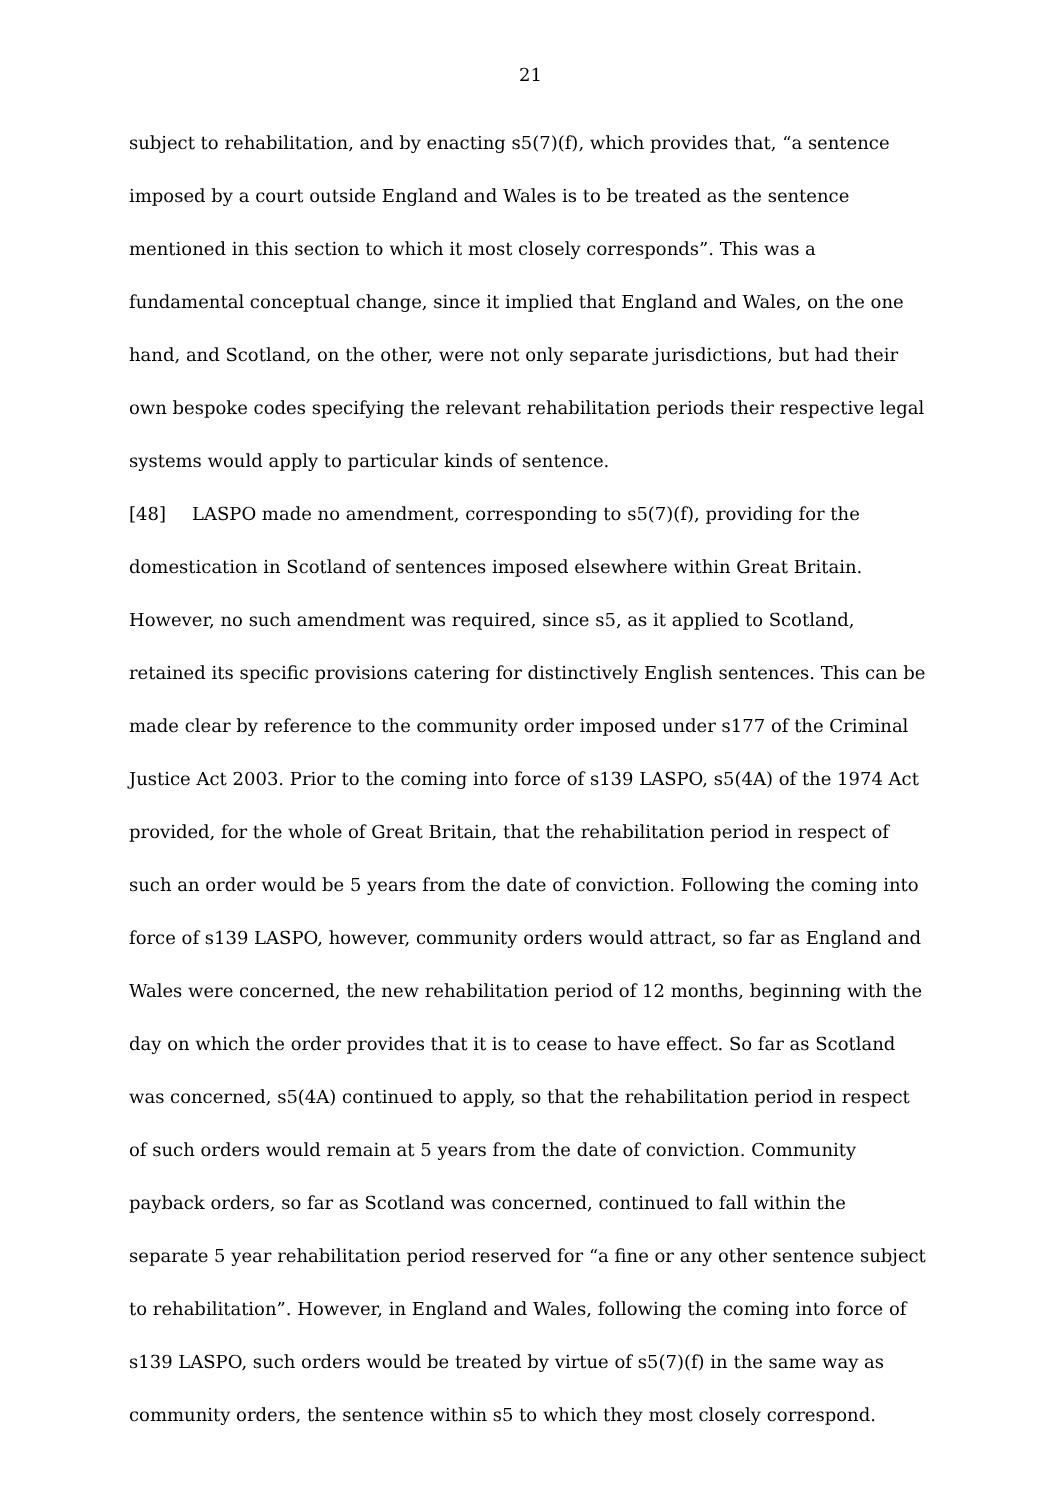21
subject to rehabilitation, and by enacting s5(7)(f), which provides that, “a sentence imposed by a court outside England and Wales is to be treated as the sentence mentioned in this section to which it most closely corresponds”. This was a fundamental conceptual change, since it implied that England and Wales, on the one hand, and Scotland, on the other, were not only separate jurisdictions, but had their own bespoke codes specifying the relevant rehabilitation periods their respective legal systems would apply to particular kinds of sentence.
[48] LASPO made no amendment, corresponding to s5(7)(f), providing for the domestication in Scotland of sentences imposed elsewhere within Great Britain. However, no such amendment was required, since s5, as it applied to Scotland, retained its specific provisions catering for distinctively English sentences. This can be made clear by reference to the community order imposed under s177 of the Criminal Justice Act 2003. Prior to the coming into force of s139 LASPO, s5(4A) of the 1974 Act provided, for the whole of Great Britain, that the rehabilitation period in respect of such an order would be 5 years from the date of conviction. Following the coming into force of s139 LASPO, however, community orders would attract, so far as England and Wales were concerned, the new rehabilitation period of 12 months, beginning with the day on which the order provides that it is to cease to have effect. So far as Scotland was concerned, s5(4A) continued to apply, so that the rehabilitation period in respect of such orders would remain at 5 years from the date of conviction. Community payback orders, so far as Scotland was concerned, continued to fall within the separate 5 year rehabilitation period reserved for “a fine or any other sentence subject to rehabilitation”. However, in England and Wales, following the coming into force of s139 LASPO, such orders would be treated by virtue of s5(7)(f) in the same way as community orders, the sentence within s5 to which they most closely correspond.